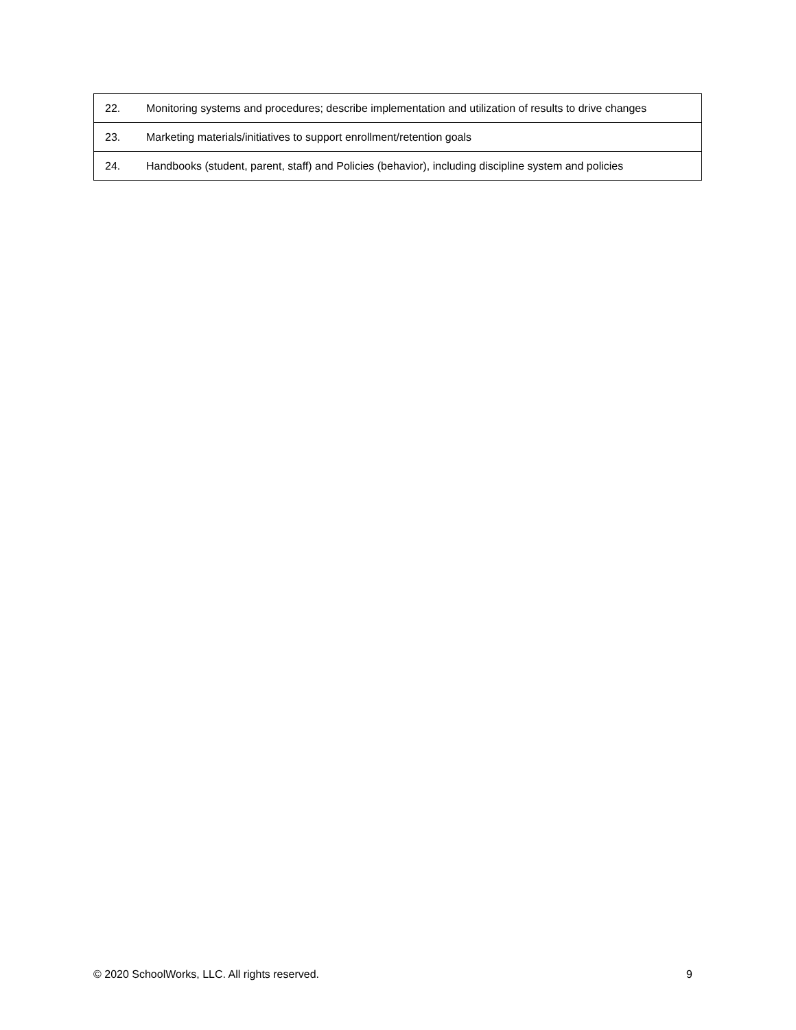| 22. | Monitoring systems and procedures; describe implementation and utilization of results to drive changes |
| 23. | Marketing materials/initiatives to support enrollment/retention goals |
| 24. | Handbooks (student, parent, staff) and Policies (behavior), including discipline system and policies |
© 2020 SchoolWorks, LLC. All rights reserved. 9